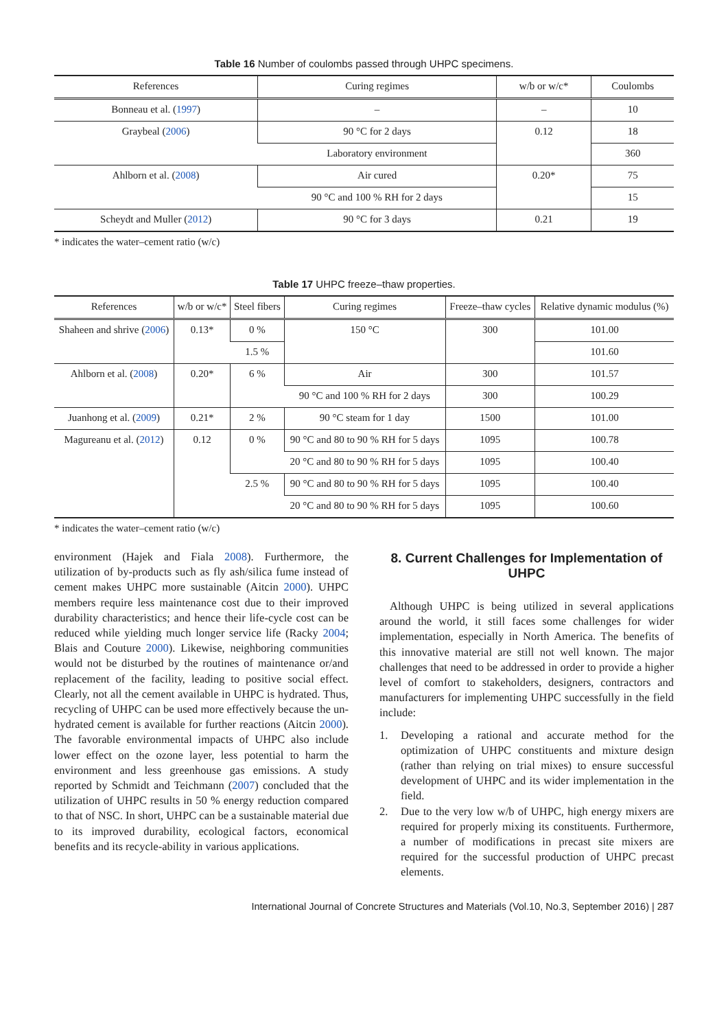Table 16 Number of coulombs passed through UHPC specimens.
| References | Curing regimes | w/b or w/c* | Coulombs |
| --- | --- | --- | --- |
| Bonneau et al. ( 1997 ) | – | – | 10 |
| Graybeal ( 2006 ) | 90 °C for 2 days | 0.12 | 18 |
| | Laboratory environment | | 360 |
| Ahlborn et al. ( 2008 ) | Air cured | 0.20* | 75 |
| | 90 °C and 100 % RH for 2 days | | 15 |
| Scheydt and Muller ( 2012 ) | 90 °C for 3 days | 0.21 | 19 |
* indicates the water–cement ratio (w/c)
Table 17 UHPC freeze–thaw properties.
| References | w/b or w/c* | Steel fibers | Curing regimes | Freeze–thaw cycles | Relative dynamic modulus (%) |
| --- | --- | --- | --- | --- | --- |
| Shaheen and shrive ( 2006 ) | 0.13* | 0 % | 150 °C | 300 | 101.00 |
| | | 1.5 % | | | 101.60 |
| Ahlborn et al. ( 2008 ) | 0.20* | 6 % | Air | 300 | 101.57 |
| | | | 90 °C and 100 % RH for 2 days | 300 | 100.29 |
| Juanhong et al. ( 2009 ) | 0.21* | 2 % | 90 °C steam for 1 day | 1500 | 101.00 |
| Magureanu et al. ( 2012 ) | 0.12 | 0 % | 90 °C and 80 to 90 % RH for 5 days | 1095 | 100.78 |
| | | | 20 °C and 80 to 90 % RH for 5 days | 1095 | 100.40 |
| | | 2.5 % | 90 °C and 80 to 90 % RH for 5 days | 1095 | 100.40 |
| | | | 20 °C and 80 to 90 % RH for 5 days | 1095 | 100.60 |
* indicates the water–cement ratio (w/c)
environment (Hajek and Fiala 2008). Furthermore, the utilization of by-products such as fly ash/silica fume instead of cement makes UHPC more sustainable (Aitcin 2000). UHPC members require less maintenance cost due to their improved durability characteristics; and hence their life-cycle cost can be reduced while yielding much longer service life (Racky 2004; Blais and Couture 2000). Likewise, neighboring communities would not be disturbed by the routines of maintenance or/and replacement of the facility, leading to positive social effect. Clearly, not all the cement available in UHPC is hydrated. Thus, recycling of UHPC can be used more effectively because the un-hydrated cement is available for further reactions (Aitcin 2000). The favorable environmental impacts of UHPC also include lower effect on the ozone layer, less potential to harm the environment and less greenhouse gas emissions. A study reported by Schmidt and Teichmann (2007) concluded that the utilization of UHPC results in 50 % energy reduction compared to that of NSC. In short, UHPC can be a sustainable material due to its improved durability, ecological factors, economical benefits and its recycle-ability in various applications.
8. Current Challenges for Implementation of UHPC
Although UHPC is being utilized in several applications around the world, it still faces some challenges for wider implementation, especially in North America. The benefits of this innovative material are still not well known. The major challenges that need to be addressed in order to provide a higher level of comfort to stakeholders, designers, contractors and manufacturers for implementing UHPC successfully in the field include:
1. Developing a rational and accurate method for the optimization of UHPC constituents and mixture design (rather than relying on trial mixes) to ensure successful development of UHPC and its wider implementation in the field.
2. Due to the very low w/b of UHPC, high energy mixers are required for properly mixing its constituents. Furthermore, a number of modifications in precast site mixers are required for the successful production of UHPC precast elements.
International Journal of Concrete Structures and Materials (Vol.10, No.3, September 2016) | 287